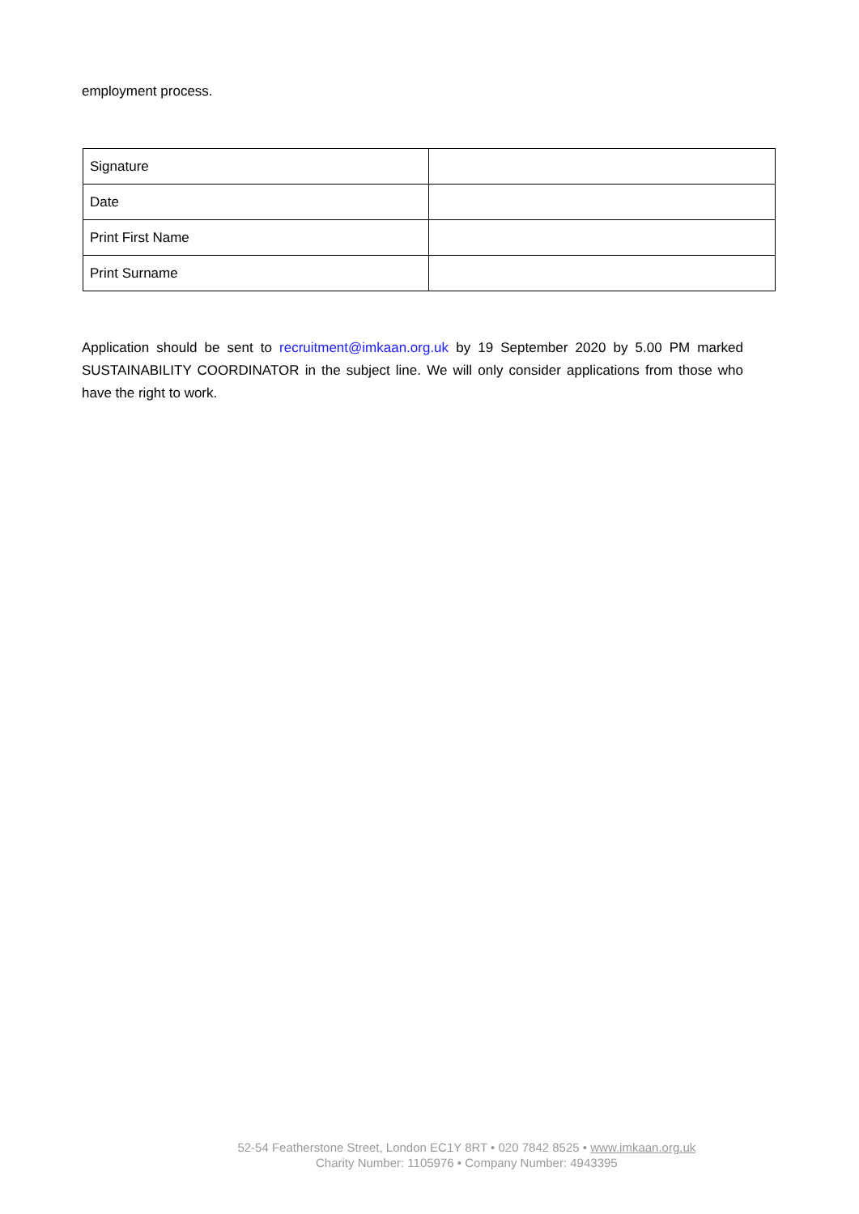employment process.
| Signature | |
| Date | |
| Print First Name | |
| Print Surname | |
Application should be sent to recruitment@imkaan.org.uk by 19 September 2020 by 5.00 PM marked SUSTAINABILITY COORDINATOR in the subject line. We will only consider applications from those who have the right to work.
52-54 Featherstone Street, London EC1Y 8RT • 020 7842 8525 • www.imkaan.org.uk
Charity Number: 1105976 • Company Number: 4943395